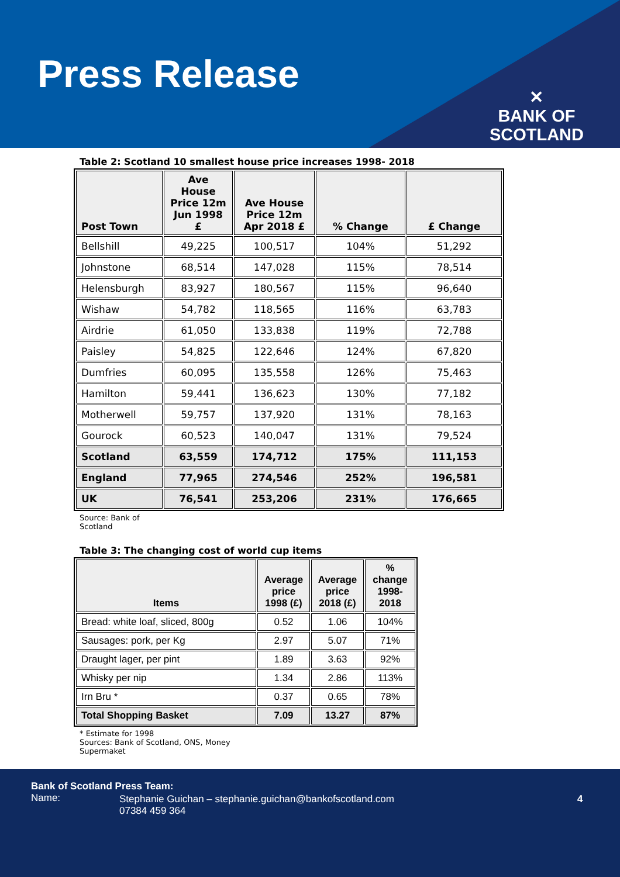Press Release
✕
BANK OF
SCOTLAND
Table 2: Scotland 10 smallest house price increases 1998- 2018
| Post Town | Ave House Price 12m Jun 1998 £ | Ave House Price 12m Apr 2018 £ | % Change | £ Change |
| --- | --- | --- | --- | --- |
| Bellshill | 49,225 | 100,517 | 104% | 51,292 |
| Johnstone | 68,514 | 147,028 | 115% | 78,514 |
| Helensburgh | 83,927 | 180,567 | 115% | 96,640 |
| Wishaw | 54,782 | 118,565 | 116% | 63,783 |
| Airdrie | 61,050 | 133,838 | 119% | 72,788 |
| Paisley | 54,825 | 122,646 | 124% | 67,820 |
| Dumfries | 60,095 | 135,558 | 126% | 75,463 |
| Hamilton | 59,441 | 136,623 | 130% | 77,182 |
| Motherwell | 59,757 | 137,920 | 131% | 78,163 |
| Gourock | 60,523 | 140,047 | 131% | 79,524 |
| Scotland | 63,559 | 174,712 | 175% | 111,153 |
| England | 77,965 | 274,546 | 252% | 196,581 |
| UK | 76,541 | 253,206 | 231% | 176,665 |
Source: Bank of
Scotland
Table 3: The changing cost of world cup items
| Items | Average price 1998 (£) | Average price 2018 (£) | % change 1998-2018 |
| --- | --- | --- | --- |
| Bread: white loaf, sliced, 800g | 0.52 | 1.06 | 104% |
| Sausages: pork, per Kg | 2.97 | 5.07 | 71% |
| Draught lager, per pint | 1.89 | 3.63 | 92% |
| Whisky per nip | 1.34 | 2.86 | 113% |
| Irn Bru * | 0.37 | 0.65 | 78% |
| Total Shopping Basket | 7.09 | 13.27 | 87% |
* Estimate for 1998
Sources: Bank of Scotland, ONS, Money
Supermaket
Bank of Scotland Press Team:
Name:
Stephanie Guichan – stephanie.guichan@bankofscotland.com
07384 459 364
4